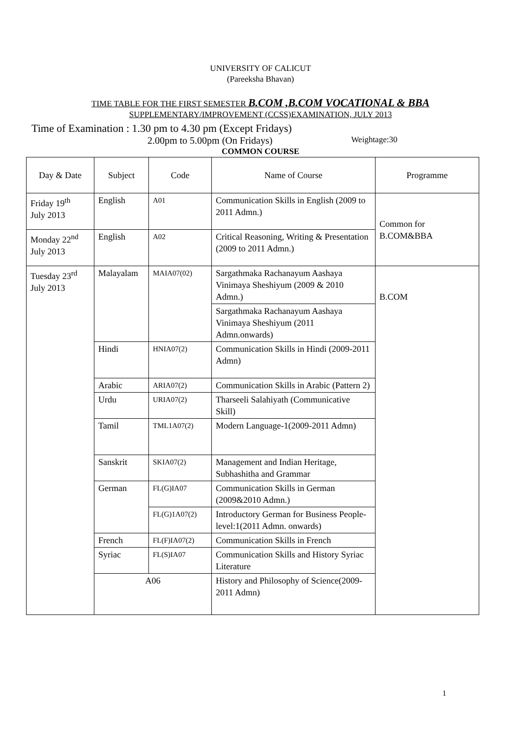UNIVERSITY OF CALICUT
(Pareeksha Bhavan)
TIME TABLE FOR THE FIRST SEMESTER B.COM ,B.COM VOCATIONAL & BBA
SUPPLEMENTARY/IMPROVEMENT (CCSS)EXAMINATION, JULY 2013
Time of Examination : 1.30 pm to 4.30 pm (Except Fridays)
2.00pm to 5.00pm (On Fridays) Weightage:30
COMMON COURSE
| Day & Date | Subject | Code | Name of Course | Programme |
| --- | --- | --- | --- | --- |
| Friday 19<sup>th</sup> July 2013 | English | A01 | Communication Skills in English (2009 to 2011 Admn.) | Common for B.COM&BBA |
| Monday 22<sup>nd</sup> July 2013 | English | A02 | Critical Reasoning, Writing & Presentation (2009 to 2011 Admn.) | |
| Tuesday 23<sup>rd</sup> July 2013 | Malayalam | MAIA07(02) | Sargathmaka Rachanayum Aashaya Vinimaya Sheshiyum (2009 & 2010 Admn.) | B.COM |
| | | | Sargathmaka Rachanayum Aashaya Vinimaya Sheshiyum (2011 Admn.onwards) | |
| | Hindi | HNIA07(2) | Communication Skills in Hindi (2009-2011 Admn) | |
| | Arabic | ARIA07(2) | Communication Skills in Arabic (Pattern 2) | |
| | Urdu | URIA07(2) | Tharseeli Salahiyath (Communicative Skill) | |
| | Tamil | TML1A07(2) | Modern Language-1(2009-2011 Admn) | |
| | Sanskrit | SKIA07(2) | Management and Indian Heritage, Subhashitha and Grammar | |
| | German | FL(G)IA07 | Communication Skills in German (2009&2010 Admn.) | |
| | | FL(G)1A07(2) | Introductory German for Business People-level:1(2011 Admn. onwards) | |
| | French | FL(F)IA07(2) | Communication Skills in French | |
| | Syriac | FL(S)IA07 | Communication Skills and History Syriac Literature | |
| | A06 | | History and Philosophy of Science(2009-2011 Admn) | |
1